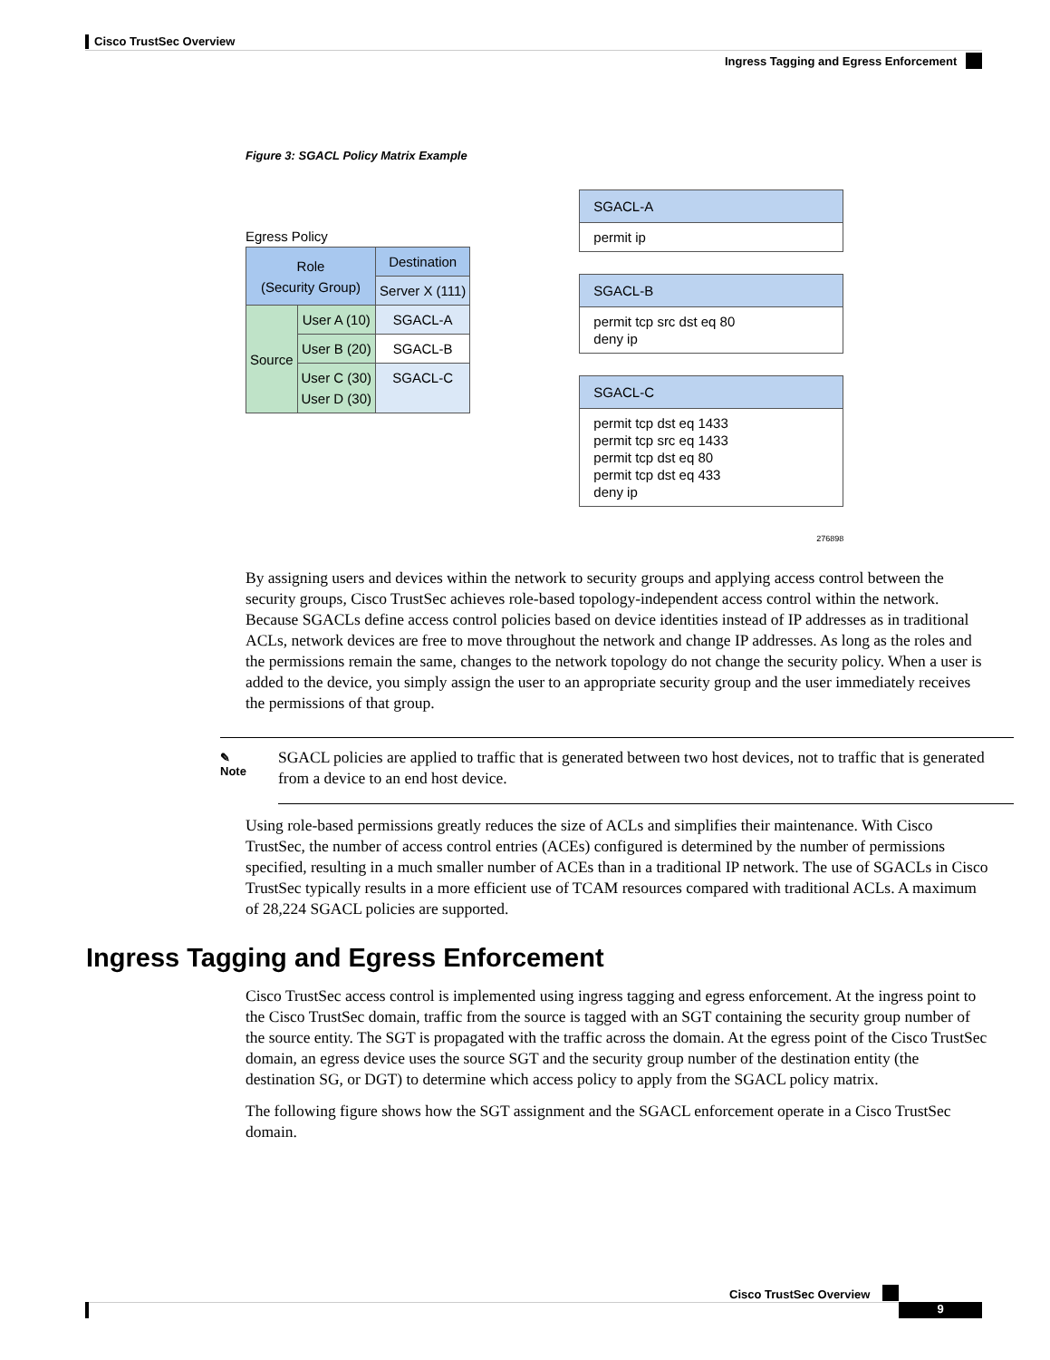Cisco TrustSec Overview
Ingress Tagging and Egress Enforcement
Figure 3: SGACL Policy Matrix Example
Egress Policy
| Role (Security Group) | | Destination |
| | | Server X (111) |
| Source | User A (10) | SGACL-A |
| | User B (20) | SGACL-B |
| | User C (30) User D (30) | SGACL-C |
SGACL-A
permit ip
SGACL-B
permit tcp src dst eq 80
deny ip
SGACL-C
permit tcp dst eq 1433
permit tcp src eq 1433
permit tcp dst eq 80
permit tcp dst eq 433
deny ip
276898
By assigning users and devices within the network to security groups and applying access control between the security groups, Cisco TrustSec achieves role-based topology-independent access control within the network. Because SGACLs define access control policies based on device identities instead of IP addresses as in traditional ACLs, network devices are free to move throughout the network and change IP addresses. As long as the roles and the permissions remain the same, changes to the network topology do not change the security policy. When a user is added to the device, you simply assign the user to an appropriate security group and the user immediately receives the permissions of that group.
✎
Note
SGACL policies are applied to traffic that is generated between two host devices, not to traffic that is generated from a device to an end host device.
Using role-based permissions greatly reduces the size of ACLs and simplifies their maintenance. With Cisco TrustSec, the number of access control entries (ACEs) configured is determined by the number of permissions specified, resulting in a much smaller number of ACEs than in a traditional IP network. The use of SGACLs in Cisco TrustSec typically results in a more efficient use of TCAM resources compared with traditional ACLs. A maximum of 28,224 SGACL policies are supported.
Ingress Tagging and Egress Enforcement
Cisco TrustSec access control is implemented using ingress tagging and egress enforcement. At the ingress point to the Cisco TrustSec domain, traffic from the source is tagged with an SGT containing the security group number of the source entity. The SGT is propagated with the traffic across the domain. At the egress point of the Cisco TrustSec domain, an egress device uses the source SGT and the security group number of the destination entity (the destination SG, or DGT) to determine which access policy to apply from the SGACL policy matrix.
The following figure shows how the SGT assignment and the SGACL enforcement operate in a Cisco TrustSec domain.
Cisco TrustSec Overview
9